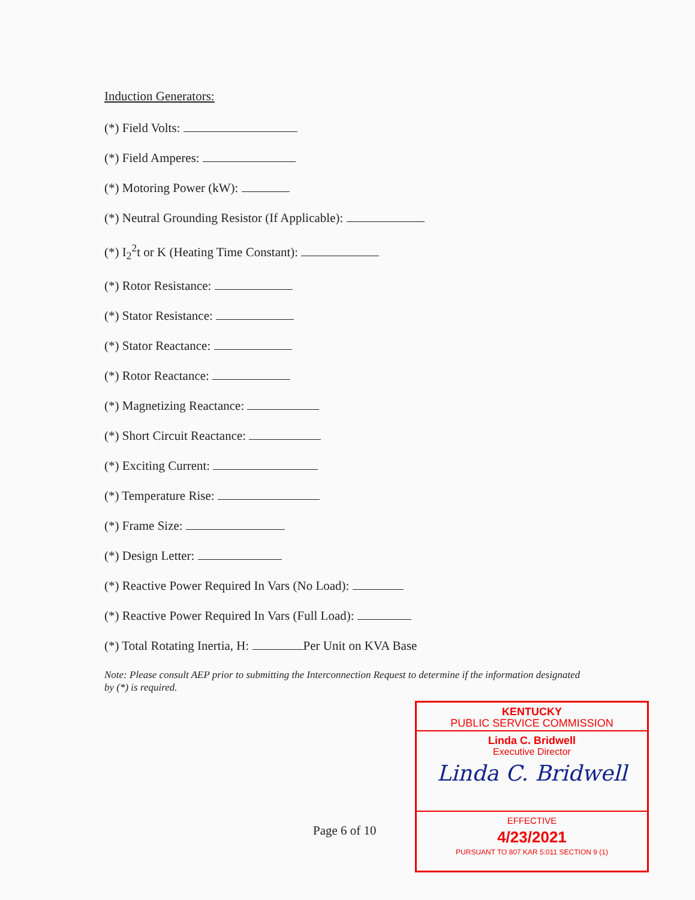Induction Generators:
(*) Field Volts:
(*) Field Amperes:
(*) Motoring Power (kW):
(*) Neutral Grounding Resistor (If Applicable):
(*) I<sub>2</sub><sup>2</sup>t or K (Heating Time Constant):
(*) Rotor Resistance:
(*) Stator Resistance:
(*) Stator Reactance:
(*) Rotor Reactance:
(*) Magnetizing Reactance:
(*) Short Circuit Reactance:
(*) Exciting Current:
(*) Temperature Rise:
(*) Frame Size:
(*) Design Letter:
(*) Reactive Power Required In Vars (No Load):
(*) Reactive Power Required In Vars (Full Load):
(*) Total Rotating Inertia, H: Per Unit on KVA Base
Note: Please consult AEP prior to submitting the Interconnection Request to determine if the information designated by (*) is required.
Page 6 of 10
KENTUCKY
PUBLIC SERVICE COMMISSION
Linda C. Bridwell
Executive Director
Linda C. Bridwell
EFFECTIVE
4/23/2021
PURSUANT TO 807 KAR 5:011 SECTION 9 (1)